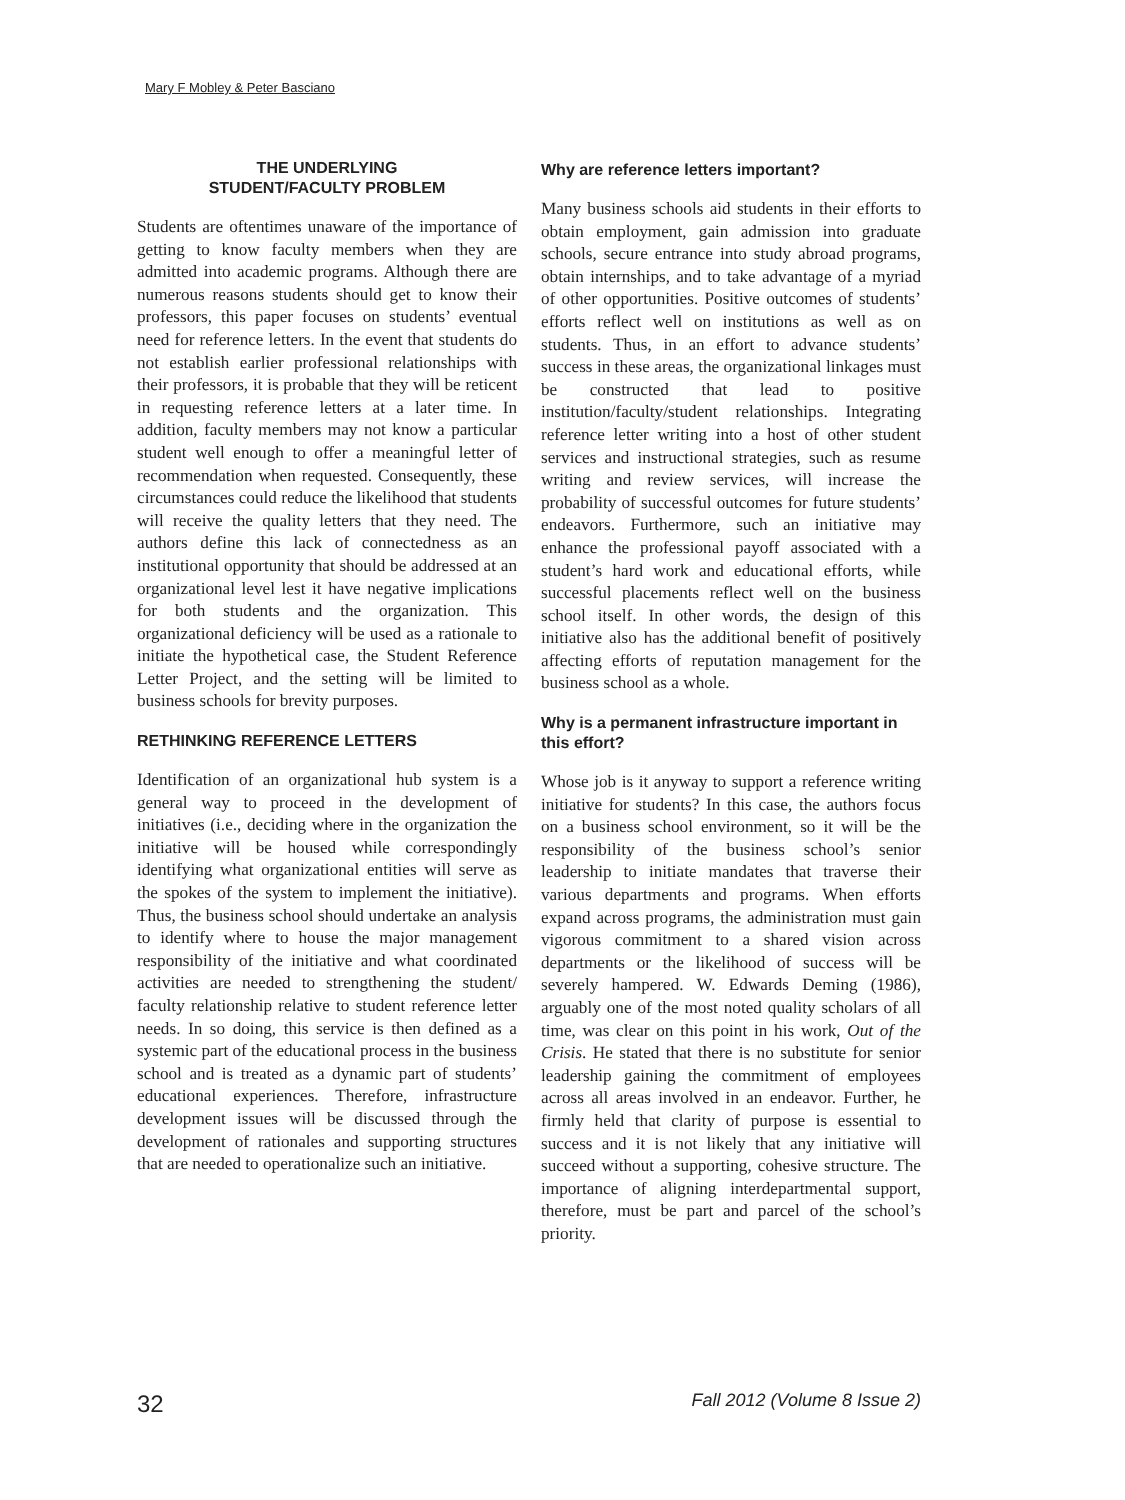Mary F Mobley & Peter Basciano
THE UNDERLYING
STUDENT/FACULTY PROBLEM
Students are oftentimes unaware of the importance of getting to know faculty members when they are admitted into academic programs. Although there are numerous reasons students should get to know their professors, this paper focuses on students’ eventual need for reference letters. In the event that students do not establish earlier professional relationships with their professors, it is probable that they will be reticent in requesting reference letters at a later time. In addition, faculty members may not know a particular student well enough to offer a meaningful letter of recommendation when requested. Consequently, these circumstances could reduce the likelihood that students will receive the quality letters that they need. The authors define this lack of connectedness as an institutional opportunity that should be addressed at an organizational level lest it have negative implications for both students and the organization. This organizational deficiency will be used as a rationale to initiate the hypothetical case, the Student Reference Letter Project, and the setting will be limited to business schools for brevity purposes.
RETHINKING REFERENCE LETTERS
Identification of an organizational hub system is a general way to proceed in the development of initiatives (i.e., deciding where in the organization the initiative will be housed while correspondingly identifying what organizational entities will serve as the spokes of the system to implement the initiative). Thus, the business school should undertake an analysis to identify where to house the major management responsibility of the initiative and what coordinated activities are needed to strengthening the student/ faculty relationship relative to student reference letter needs. In so doing, this service is then defined as a systemic part of the educational process in the business school and is treated as a dynamic part of students’ educational experiences. Therefore, infrastructure development issues will be discussed through the development of rationales and supporting structures that are needed to operationalize such an initiative.
Why are reference letters important?
Many business schools aid students in their efforts to obtain employment, gain admission into graduate schools, secure entrance into study abroad programs, obtain internships, and to take advantage of a myriad of other opportunities. Positive outcomes of students’ efforts reflect well on institutions as well as on students. Thus, in an effort to advance students’ success in these areas, the organizational linkages must be constructed that lead to positive institution/faculty/student relationships. Integrating reference letter writing into a host of other student services and instructional strategies, such as resume writing and review services, will increase the probability of successful outcomes for future students’ endeavors. Furthermore, such an initiative may enhance the professional payoff associated with a student’s hard work and educational efforts, while successful placements reflect well on the business school itself. In other words, the design of this initiative also has the additional benefit of positively affecting efforts of reputation management for the business school as a whole.
Why is a permanent infrastructure important in this effort?
Whose job is it anyway to support a reference writing initiative for students? In this case, the authors focus on a business school environment, so it will be the responsibility of the business school’s senior leadership to initiate mandates that traverse their various departments and programs. When efforts expand across programs, the administration must gain vigorous commitment to a shared vision across departments or the likelihood of success will be severely hampered. W. Edwards Deming (1986), arguably one of the most noted quality scholars of all time, was clear on this point in his work, Out of the Crisis. He stated that there is no substitute for senior leadership gaining the commitment of employees across all areas involved in an endeavor. Further, he firmly held that clarity of purpose is essential to success and it is not likely that any initiative will succeed without a supporting, cohesive structure. The importance of aligning interdepartmental support, therefore, must be part and parcel of the school’s priority.
32 Fall 2012 (Volume 8 Issue 2)